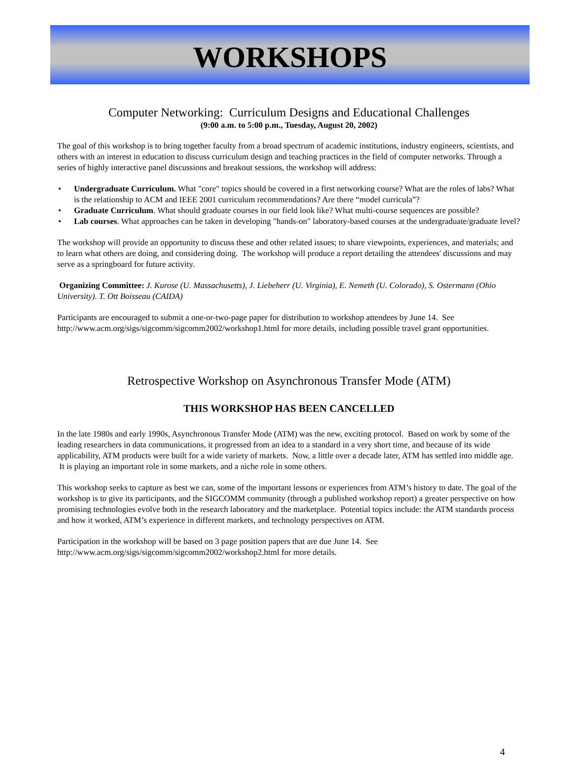WORKSHOPS
Computer Networking: Curriculum Designs and Educational Challenges
(9:00 a.m. to 5:00 p.m., Tuesday, August 20, 2002)
The goal of this workshop is to bring together faculty from a broad spectrum of academic institutions, industry engineers, scientists, and others with an interest in education to discuss curriculum design and teaching practices in the field of computer networks. Through a series of highly interactive panel discussions and breakout sessions, the workshop will address:
• Undergraduate Curriculum. What "core" topics should be covered in a first networking course? What are the roles of labs? What is the relationship to ACM and IEEE 2001 curriculum recommendations? Are there “model curricula”?
• Graduate Curriculum. What should graduate courses in our field look like? What multi-course sequences are possible?
• Lab courses. What approaches can be taken in developing "hands-on" laboratory-based courses at the undergraduate/graduate level?
The workshop will provide an opportunity to discuss these and other related issues; to share viewpoints, experiences, and materials; and to learn what others are doing, and considering doing. The workshop will produce a report detailing the attendees' discussions and may serve as a springboard for future activity.
Organizing Committee: J. Kurose (U. Massachusetts), J. Liebeherr (U. Virginia), E. Nemeth (U. Colorado), S. Ostermann (Ohio University). T. Ott Boisseau (CAIDA)
Participants are encouraged to submit a one-or-two-page paper for distribution to workshop attendees by June 14. See http://www.acm.org/sigs/sigcomm/sigcomm2002/workshop1.html for more details, including possible travel grant opportunities.
Retrospective Workshop on Asynchronous Transfer Mode (ATM)
THIS WORKSHOP HAS BEEN CANCELLED
In the late 1980s and early 1990s, Asynchronous Transfer Mode (ATM) was the new, exciting protocol. Based on work by some of the leading researchers in data communications, it progressed from an idea to a standard in a very short time, and because of its wide applicability, ATM products were built for a wide variety of markets. Now, a little over a decade later, ATM has settled into middle age. It is playing an important role in some markets, and a niche role in some others.
This workshop seeks to capture as best we can, some of the important lessons or experiences from ATM’s history to date. The goal of the workshop is to give its participants, and the SIGCOMM community (through a published workshop report) a greater perspective on how promising technologies evolve both in the research laboratory and the marketplace. Potential topics include: the ATM standards process and how it worked, ATM’s experience in different markets, and technology perspectives on ATM.
Participation in the workshop will be based on 3 page position papers that are due June 14. See
http://www.acm.org/sigs/sigcomm/sigcomm2002/workshop2.html for more details.
4